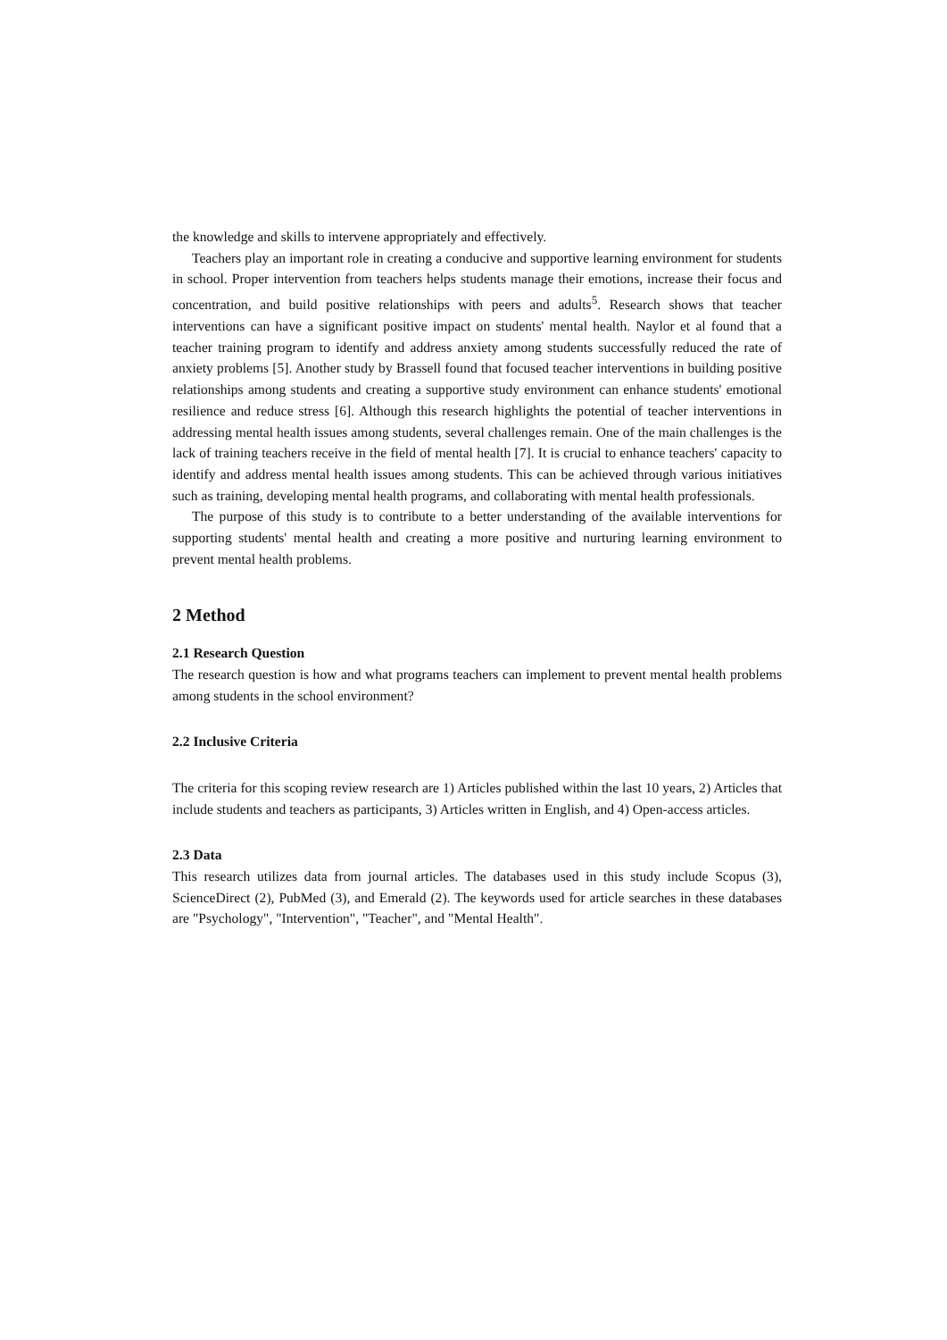the knowledge and skills to intervene appropriately and effectively.
Teachers play an important role in creating a conducive and supportive learning environment for students in school. Proper intervention from teachers helps students manage their emotions, increase their focus and concentration, and build positive relationships with peers and adults<sup>5</sup>. Research shows that teacher interventions can have a significant positive impact on students' mental health. Naylor et al found that a teacher training program to identify and address anxiety among students successfully reduced the rate of anxiety problems [5]. Another study by Brassell found that focused teacher interventions in building positive relationships among students and creating a supportive study environment can enhance students' emotional resilience and reduce stress [6]. Although this research highlights the potential of teacher interventions in addressing mental health issues among students, several challenges remain. One of the main challenges is the lack of training teachers receive in the field of mental health [7]. It is crucial to enhance teachers' capacity to identify and address mental health issues among students. This can be achieved through various initiatives such as training, developing mental health programs, and collaborating with mental health professionals.
The purpose of this study is to contribute to a better understanding of the available interventions for supporting students' mental health and creating a more positive and nurturing learning environment to prevent mental health problems.
2 Method
2.1 Research Question
The research question is how and what programs teachers can implement to prevent mental health problems among students in the school environment?
2.2 Inclusive Criteria
The criteria for this scoping review research are 1) Articles published within the last 10 years, 2) Articles that include students and teachers as participants, 3) Articles written in English, and 4) Open-access articles.
2.3 Data
This research utilizes data from journal articles. The databases used in this study include Scopus (3), ScienceDirect (2), PubMed (3), and Emerald (2). The keywords used for article searches in these databases are "Psychology", "Intervention", "Teacher", and "Mental Health".